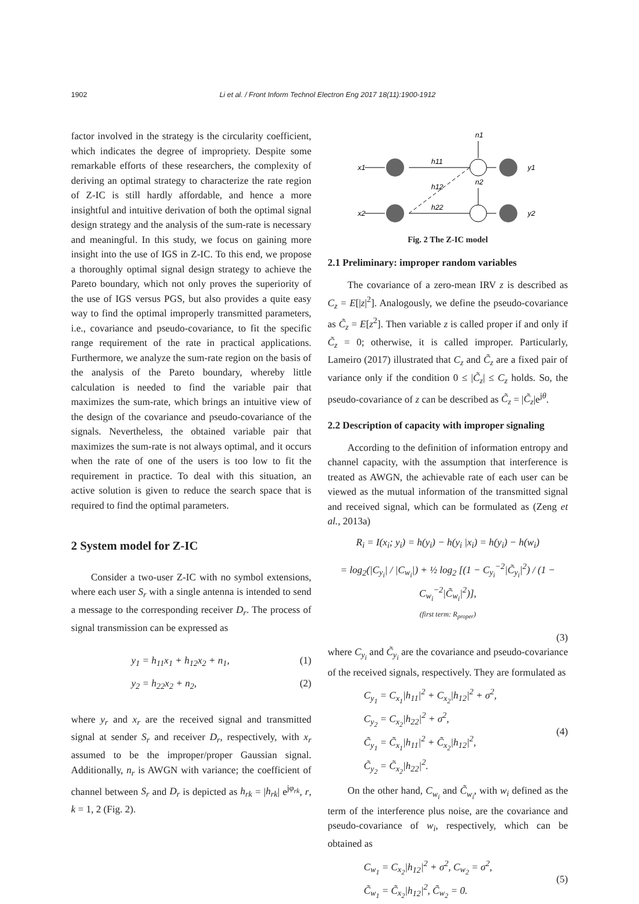1902 Li et al. / Front Inform Technol Electron Eng 2017 18(11):1900-1912
factor involved in the strategy is the circularity coefficient, which indicates the degree of impropriety. Despite some remarkable efforts of these researchers, the complexity of deriving an optimal strategy to characterize the rate region of Z-IC is still hardly affordable, and hence a more insightful and intuitive derivation of both the optimal signal design strategy and the analysis of the sum-rate is necessary and meaningful. In this study, we focus on gaining more insight into the use of IGS in Z-IC. To this end, we propose a thoroughly optimal signal design strategy to achieve the Pareto boundary, which not only proves the superiority of the use of IGS versus PGS, but also provides a quite easy way to find the optimal improperly transmitted parameters, i.e., covariance and pseudo-covariance, to fit the specific range requirement of the rate in practical applications. Furthermore, we analyze the sum-rate region on the basis of the analysis of the Pareto boundary, whereby little calculation is needed to find the variable pair that maximizes the sum-rate, which brings an intuitive view of the design of the covariance and pseudo-covariance of the signals. Nevertheless, the obtained variable pair that maximizes the sum-rate is not always optimal, and it occurs when the rate of one of the users is too low to fit the requirement in practice. To deal with this situation, an active solution is given to reduce the search space that is required to find the optimal parameters.
2 System model for Z-IC
Consider a two-user Z-IC with no symbol extensions, where each user S<sub>r</sub> with a single antenna is intended to send a message to the corresponding receiver D<sub>r</sub>. The process of signal transmission can be expressed as
y<sub>1</sub> = h<sub>11</sub>x<sub>1</sub> + h<sub>12</sub>x<sub>2</sub> + n<sub>1</sub>, (1)
y<sub>2</sub> = h<sub>22</sub>x<sub>2</sub> + n<sub>2</sub>, (2)
where y<sub>r</sub> and x<sub>r</sub> are the received signal and transmitted signal at sender S<sub>r</sub> and receiver D<sub>r</sub>, respectively, with x<sub>r</sub> assumed to be the improper/proper Gaussian signal. Additionally, n<sub>r</sub> is AWGN with variance; the coefficient of channel between S<sub>r</sub> and D<sub>r</sub> is depicted as h<sub>rk</sub> = |h<sub>rk</sub>| e<sup>jφ<sub>rk</sub></sup>, r, k = 1, 2 (Fig. 2).
n1
x1
h11
y1
h12
n2
x2
h22
y2
Fig. 2 The Z-IC model
2.1 Preliminary: improper random variables
The covariance of a zero-mean IRV z is described as C<sub>z</sub> = E[|z|<sup>2</sup>]. Analogously, we define the pseudo-covariance as C̃<sub>z</sub> = E[z<sup>2</sup>]. Then variable z is called proper if and only if C̃<sub>z</sub> = 0; otherwise, it is called improper. Particularly, Lameiro (2017) illustrated that C<sub>z</sub> and C̃<sub>z</sub> are a fixed pair of variance only if the condition 0 ≤ |C̃<sub>z</sub>| ≤ C<sub>z</sub> holds. So, the pseudo-covariance of z can be described as C̃<sub>z</sub> = |C̃<sub>z</sub>|e<sup>jθ</sup>.
2.2 Description of capacity with improper signaling
According to the definition of information entropy and channel capacity, with the assumption that interference is treated as AWGN, the achievable rate of each user can be viewed as the mutual information of the transmitted signal and received signal, which can be formulated as (Zeng et al., 2013a)
R<sub>i</sub> = I(x<sub>i</sub>; y<sub>i</sub>) = h(y<sub>i</sub>) − h(y<sub>i</sub> |x<sub>i</sub>) = h(y<sub>i</sub>) − h(w<sub>i</sub>)
= log<sub>2</sub>(|C<sub>y<sub>i</sub></sub>| / |C<sub>w<sub>i</sub></sub>|) + ½ log<sub>2</sub> [(1 − C<sub>y<sub>i</sub></sub><sup>−2</sup>|C̃<sub>y<sub>i</sub></sub>|<sup>2</sup>) / (1 − C<sub>w<sub>i</sub></sub><sup>−2</sup>|C̃<sub>w<sub>i</sub></sub>|<sup>2</sup>)],
(first term: R<sub>proper</sub>)
(3)
where C<sub>y<sub>i</sub></sub> and C̃<sub>y<sub>i</sub></sub> are the covariance and pseudo-covariance of the received signals, respectively. They are formulated as
C<sub>y<sub>1</sub></sub> = C<sub>x<sub>1</sub></sub>|h<sub>11</sub>|<sup>2</sup> + C<sub>x<sub>2</sub></sub>|h<sub>12</sub>|<sup>2</sup> + σ<sup>2</sup>,
C<sub>y<sub>2</sub></sub> = C<sub>x<sub>2</sub></sub>|h<sub>22</sub>|<sup>2</sup> + σ<sup>2</sup>,
C̃<sub>y<sub>1</sub></sub> = C̃<sub>x<sub>1</sub></sub>|h<sub>11</sub>|<sup>2</sup> + C̃<sub>x<sub>2</sub></sub>|h<sub>12</sub>|<sup>2</sup>,
C̃<sub>y<sub>2</sub></sub> = C̃<sub>x<sub>2</sub></sub>|h<sub>22</sub>|<sup>2</sup>. (4)
On the other hand, C<sub>w<sub>i</sub></sub> and C̃<sub>w<sub>i</sub></sub>, with w<sub>i</sub> defined as the term of the interference plus noise, are the covariance and pseudo-covariance of w<sub>i</sub>, respectively, which can be obtained as
C<sub>w<sub>1</sub></sub> = C<sub>x<sub>2</sub></sub>|h<sub>12</sub>|<sup>2</sup> + σ<sup>2</sup>, C<sub>w<sub>2</sub></sub> = σ<sup>2</sup>,
C̃<sub>w<sub>1</sub></sub> = C̃<sub>x<sub>2</sub></sub>|h<sub>12</sub>|<sup>2</sup>, C̃<sub>w<sub>2</sub></sub> = 0. (5)